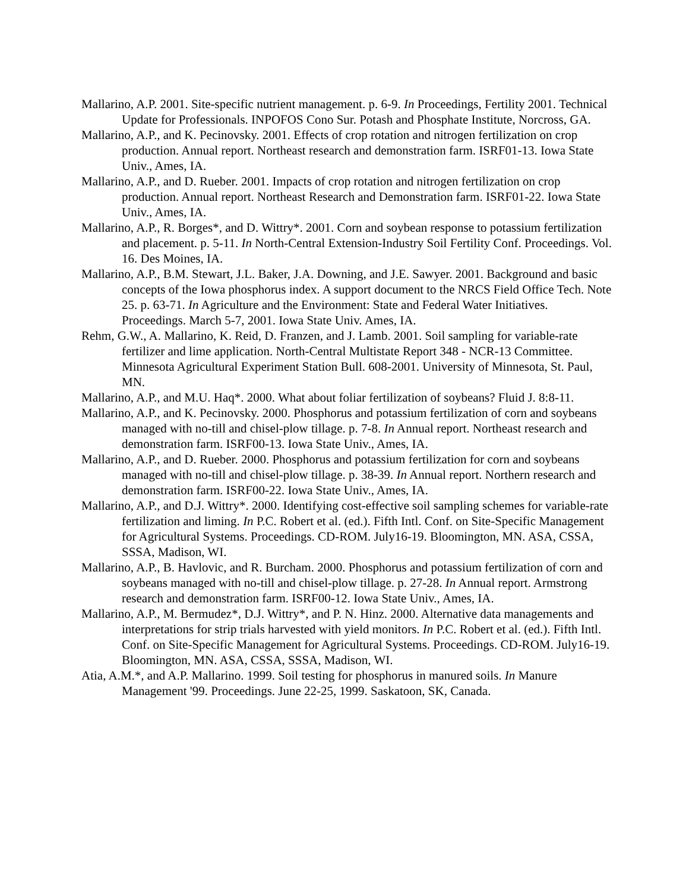Mallarino, A.P. 2001. Site-specific nutrient management. p. 6-9. In Proceedings, Fertility 2001. Technical Update for Professionals. INPOFOS Cono Sur. Potash and Phosphate Institute, Norcross, GA.
Mallarino, A.P., and K. Pecinovsky. 2001. Effects of crop rotation and nitrogen fertilization on crop production. Annual report. Northeast research and demonstration farm. ISRF01-13. Iowa State Univ., Ames, IA.
Mallarino, A.P., and D. Rueber. 2001. Impacts of crop rotation and nitrogen fertilization on crop production. Annual report. Northeast Research and Demonstration farm. ISRF01-22. Iowa State Univ., Ames, IA.
Mallarino, A.P., R. Borges*, and D. Wittry*. 2001. Corn and soybean response to potassium fertilization and placement. p. 5-11. In North-Central Extension-Industry Soil Fertility Conf. Proceedings. Vol. 16. Des Moines, IA.
Mallarino, A.P., B.M. Stewart, J.L. Baker, J.A. Downing, and J.E. Sawyer. 2001. Background and basic concepts of the Iowa phosphorus index. A support document to the NRCS Field Office Tech. Note 25. p. 63-71. In Agriculture and the Environment: State and Federal Water Initiatives. Proceedings. March 5-7, 2001. Iowa State Univ. Ames, IA.
Rehm, G.W., A. Mallarino, K. Reid, D. Franzen, and J. Lamb. 2001. Soil sampling for variable-rate fertilizer and lime application. North-Central Multistate Report 348 - NCR-13 Committee. Minnesota Agricultural Experiment Station Bull. 608-2001. University of Minnesota, St. Paul, MN.
Mallarino, A.P., and M.U. Haq*. 2000. What about foliar fertilization of soybeans? Fluid J. 8:8-11.
Mallarino, A.P., and K. Pecinovsky. 2000. Phosphorus and potassium fertilization of corn and soybeans managed with no-till and chisel-plow tillage. p. 7-8. In Annual report. Northeast research and demonstration farm. ISRF00-13. Iowa State Univ., Ames, IA.
Mallarino, A.P., and D. Rueber. 2000. Phosphorus and potassium fertilization for corn and soybeans managed with no-till and chisel-plow tillage. p. 38-39. In Annual report. Northern research and demonstration farm. ISRF00-22. Iowa State Univ., Ames, IA.
Mallarino, A.P., and D.J. Wittry*. 2000. Identifying cost-effective soil sampling schemes for variable-rate fertilization and liming. In P.C. Robert et al. (ed.). Fifth Intl. Conf. on Site-Specific Management for Agricultural Systems. Proceedings. CD-ROM. July16-19. Bloomington, MN. ASA, CSSA, SSSA, Madison, WI.
Mallarino, A.P., B. Havlovic, and R. Burcham. 2000. Phosphorus and potassium fertilization of corn and soybeans managed with no-till and chisel-plow tillage. p. 27-28. In Annual report. Armstrong research and demonstration farm. ISRF00-12. Iowa State Univ., Ames, IA.
Mallarino, A.P., M. Bermudez*, D.J. Wittry*, and P. N. Hinz. 2000. Alternative data managements and interpretations for strip trials harvested with yield monitors. In P.C. Robert et al. (ed.). Fifth Intl. Conf. on Site-Specific Management for Agricultural Systems. Proceedings. CD-ROM. July16-19. Bloomington, MN. ASA, CSSA, SSSA, Madison, WI.
Atia, A.M.*, and A.P. Mallarino. 1999. Soil testing for phosphorus in manured soils. In Manure Management '99. Proceedings. June 22-25, 1999. Saskatoon, SK, Canada.